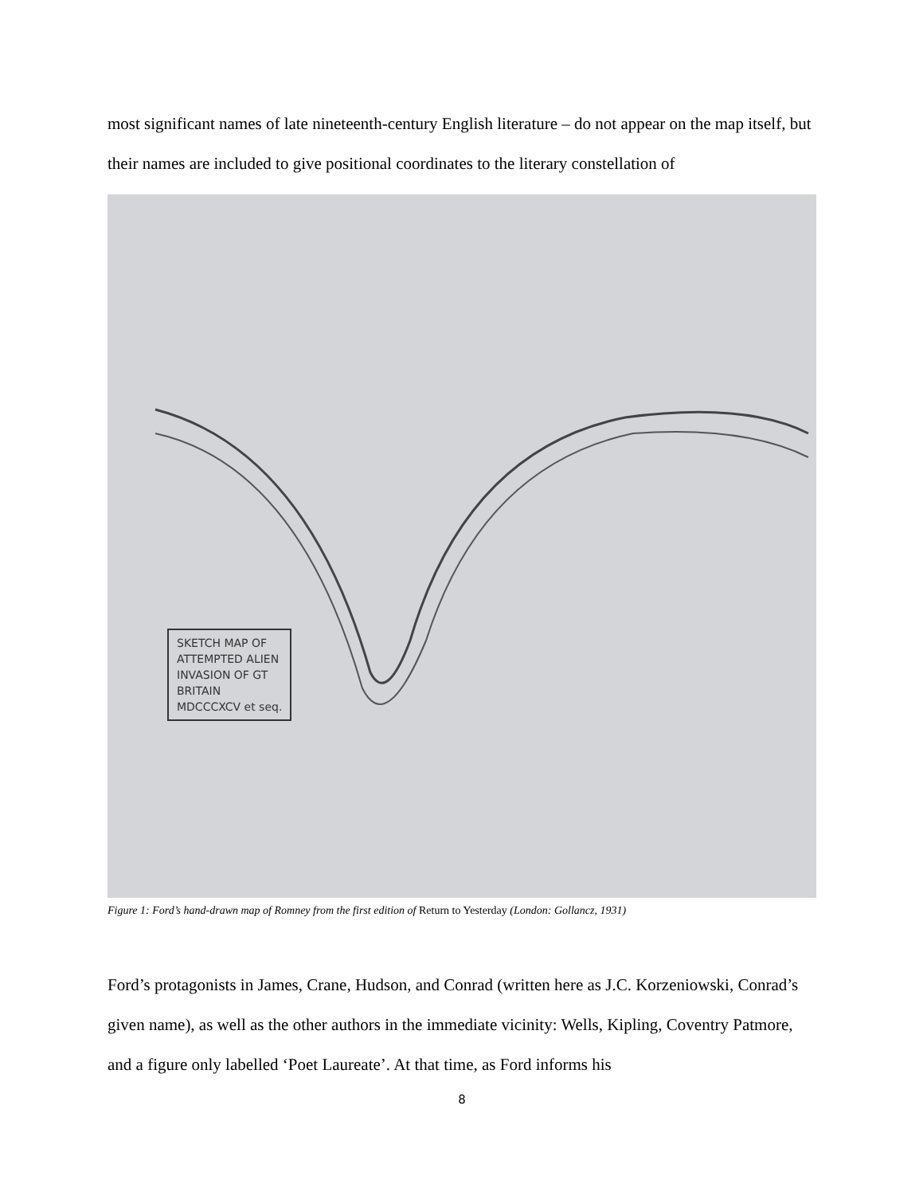most significant names of late nineteenth-century English literature – do not appear on the map itself, but their names are included to give positional coordinates to the literary constellation of
SKETCH MAP OF
ATTEMPTED ALIEN
INVASION OF GT
BRITAIN
MDCCCXCV et seq.
Figure 1: Ford’s hand-drawn map of Romney from the first edition of Return to Yesterday (London: Gollancz, 1931)
Ford’s protagonists in James, Crane, Hudson, and Conrad (written here as J.C. Korzeniowski, Conrad’s given name), as well as the other authors in the immediate vicinity: Wells, Kipling, Coventry Patmore, and a figure only labelled ‘Poet Laureate’. At that time, as Ford informs his
8